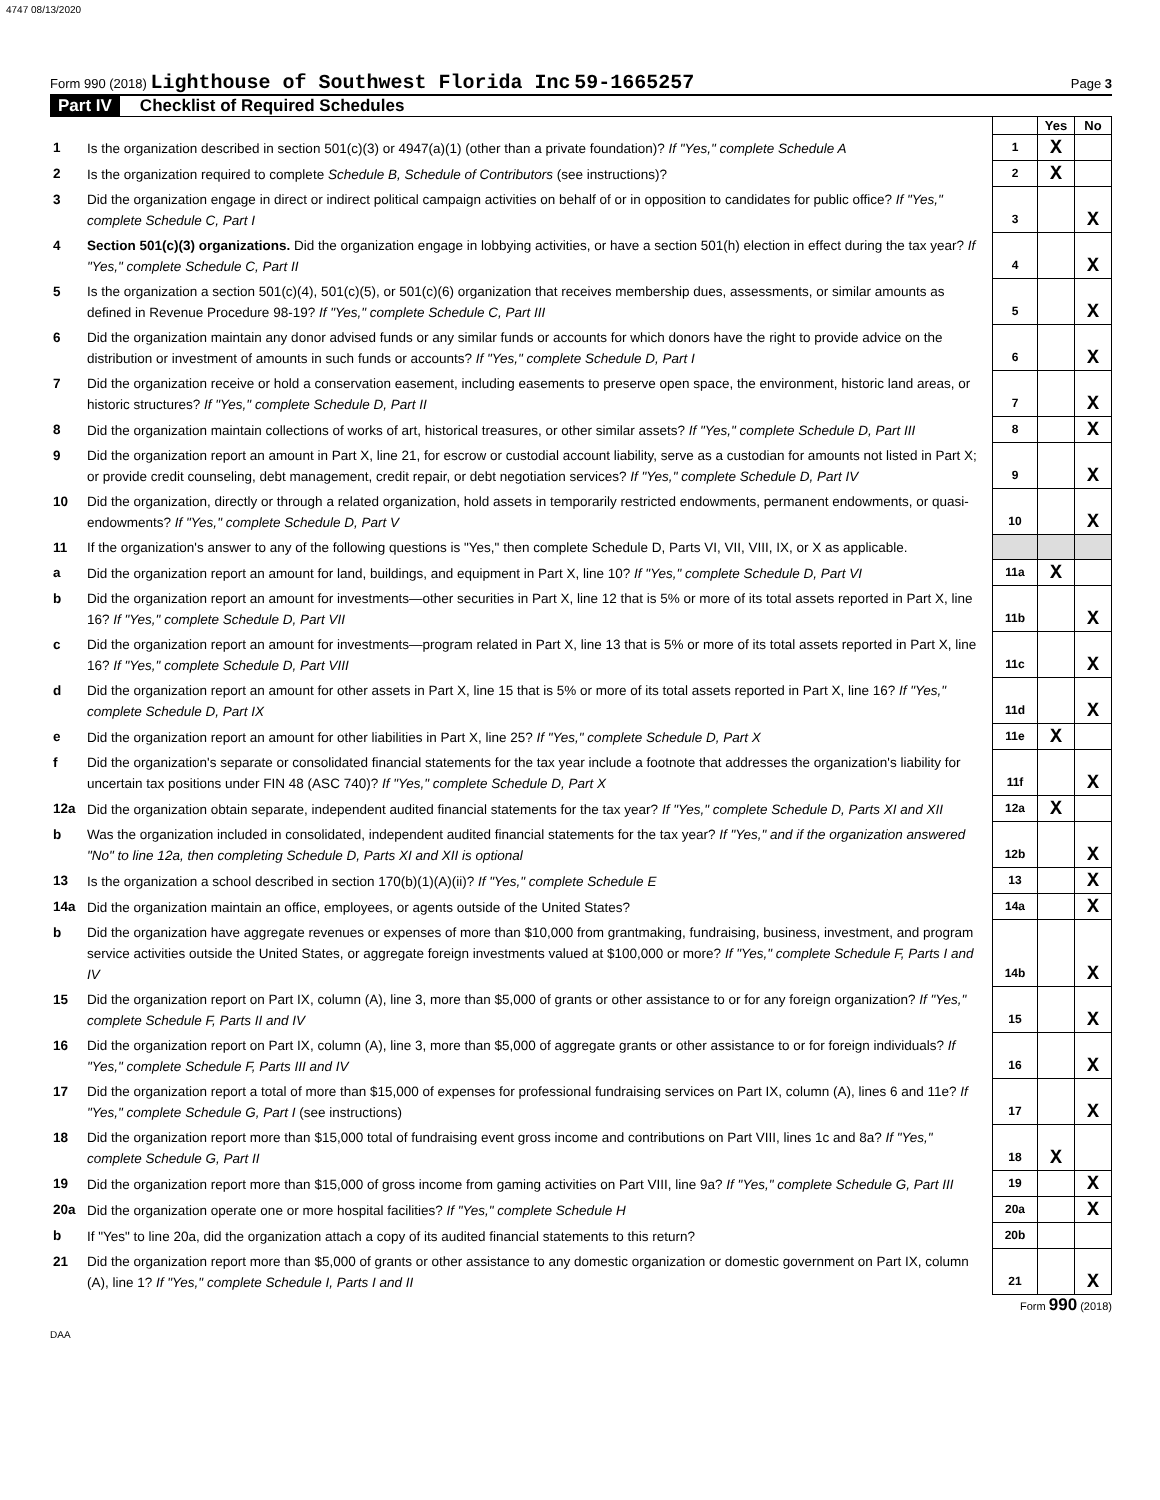4747 08/13/2020
Form 990 (2018) Lighthouse of Southwest Florida Inc 59-1665257
Page 3
Part IV Checklist of Required Schedules
| | | | Yes | No |
| 1 | Is the organization described in section 501(c)(3) or 4947(a)(1) (other than a private foundation)? If "Yes," complete Schedule A | 1 | X | |
| 2 | Is the organization required to complete Schedule B, Schedule of Contributors (see instructions)? | 2 | X | |
| 3 | Did the organization engage in direct or indirect political campaign activities on behalf of or in opposition to candidates for public office? If "Yes," complete Schedule C, Part I | 3 | | X |
| 4 | Section 501(c)(3) organizations. Did the organization engage in lobbying activities, or have a section 501(h) election in effect during the tax year? If "Yes," complete Schedule C, Part II | 4 | | X |
| 5 | Is the organization a section 501(c)(4), 501(c)(5), or 501(c)(6) organization that receives membership dues, assessments, or similar amounts as defined in Revenue Procedure 98-19? If "Yes," complete Schedule C, Part III | 5 | | X |
| 6 | Did the organization maintain any donor advised funds or any similar funds or accounts for which donors have the right to provide advice on the distribution or investment of amounts in such funds or accounts? If "Yes," complete Schedule D, Part I | 6 | | X |
| 7 | Did the organization receive or hold a conservation easement, including easements to preserve open space, the environment, historic land areas, or historic structures? If "Yes," complete Schedule D, Part II | 7 | | X |
| 8 | Did the organization maintain collections of works of art, historical treasures, or other similar assets? If "Yes," complete Schedule D, Part III | 8 | | X |
| 9 | Did the organization report an amount in Part X, line 21, for escrow or custodial account liability, serve as a custodian for amounts not listed in Part X; or provide credit counseling, debt management, credit repair, or debt negotiation services? If "Yes," complete Schedule D, Part IV | 9 | | X |
| 10 | Did the organization, directly or through a related organization, hold assets in temporarily restricted endowments, permanent endowments, or quasi-endowments? If "Yes," complete Schedule D, Part V | 10 | | X |
| 11 | If the organization's answer to any of the following questions is "Yes," then complete Schedule D, Parts VI, VII, VIII, IX, or X as applicable. | | | |
| a | Did the organization report an amount for land, buildings, and equipment in Part X, line 10? If "Yes," complete Schedule D, Part VI | 11a | X | |
| b | Did the organization report an amount for investments—other securities in Part X, line 12 that is 5% or more of its total assets reported in Part X, line 16? If "Yes," complete Schedule D, Part VII | 11b | | X |
| c | Did the organization report an amount for investments—program related in Part X, line 13 that is 5% or more of its total assets reported in Part X, line 16? If "Yes," complete Schedule D, Part VIII | 11c | | X |
| d | Did the organization report an amount for other assets in Part X, line 15 that is 5% or more of its total assets reported in Part X, line 16? If "Yes," complete Schedule D, Part IX | 11d | | X |
| e | Did the organization report an amount for other liabilities in Part X, line 25? If "Yes," complete Schedule D, Part X | 11e | X | |
| f | Did the organization's separate or consolidated financial statements for the tax year include a footnote that addresses the organization's liability for uncertain tax positions under FIN 48 (ASC 740)? If "Yes," complete Schedule D, Part X | 11f | | X |
| 12a | Did the organization obtain separate, independent audited financial statements for the tax year? If "Yes," complete Schedule D, Parts XI and XII | 12a | X | |
| b | Was the organization included in consolidated, independent audited financial statements for the tax year? If "Yes," and if the organization answered "No" to line 12a, then completing Schedule D, Parts XI and XII is optional | 12b | | X |
| 13 | Is the organization a school described in section 170(b)(1)(A)(ii)? If "Yes," complete Schedule E | 13 | | X |
| 14a | Did the organization maintain an office, employees, or agents outside of the United States? | 14a | | X |
| b | Did the organization have aggregate revenues or expenses of more than $10,000 from grantmaking, fundraising, business, investment, and program service activities outside the United States, or aggregate foreign investments valued at $100,000 or more? If "Yes," complete Schedule F, Parts I and IV | 14b | | X |
| 15 | Did the organization report on Part IX, column (A), line 3, more than $5,000 of grants or other assistance to or for any foreign organization? If "Yes," complete Schedule F, Parts II and IV | 15 | | X |
| 16 | Did the organization report on Part IX, column (A), line 3, more than $5,000 of aggregate grants or other assistance to or for foreign individuals? If "Yes," complete Schedule F, Parts III and IV | 16 | | X |
| 17 | Did the organization report a total of more than $15,000 of expenses for professional fundraising services on Part IX, column (A), lines 6 and 11e? If "Yes," complete Schedule G, Part I (see instructions) | 17 | | X |
| 18 | Did the organization report more than $15,000 total of fundraising event gross income and contributions on Part VIII, lines 1c and 8a? If "Yes," complete Schedule G, Part II | 18 | X | |
| 19 | Did the organization report more than $15,000 of gross income from gaming activities on Part VIII, line 9a? If "Yes," complete Schedule G, Part III | 19 | | X |
| 20a | Did the organization operate one or more hospital facilities? If "Yes," complete Schedule H | 20a | | X |
| b | If "Yes" to line 20a, did the organization attach a copy of its audited financial statements to this return? | 20b | | |
| 21 | Did the organization report more than $5,000 of grants or other assistance to any domestic organization or domestic government on Part IX, column (A), line 1? If "Yes," complete Schedule I, Parts I and II | 21 | | X |
Form 990 (2018)
DAA